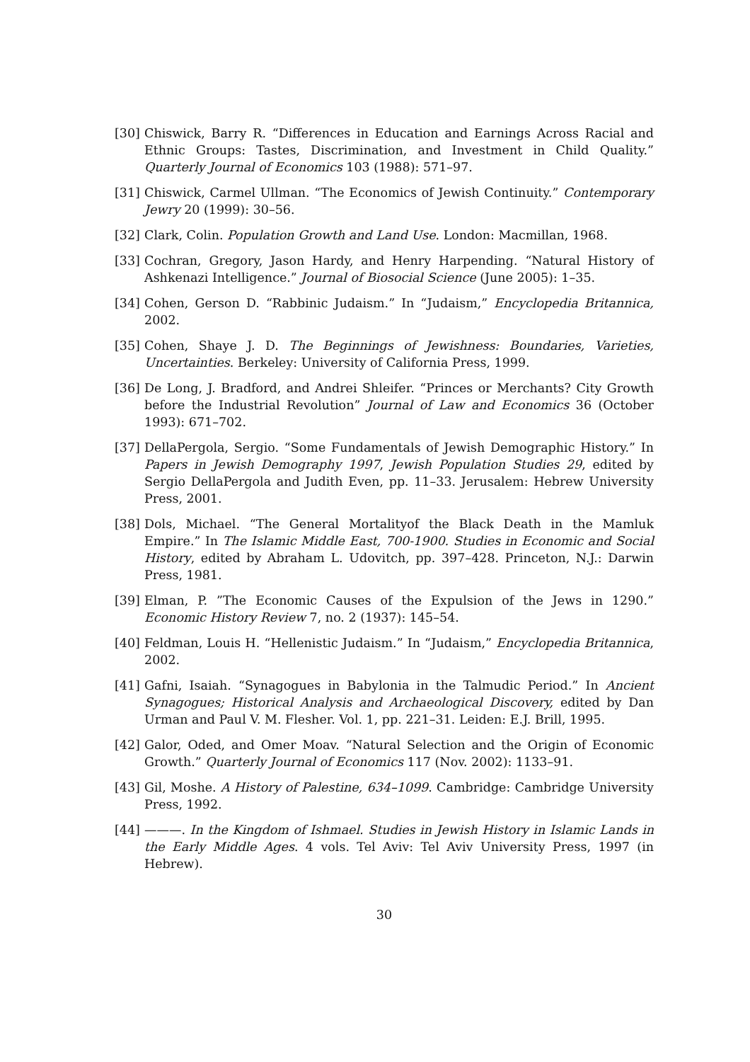[30] Chiswick, Barry R. “Differences in Education and Earnings Across Racial and Ethnic Groups: Tastes, Discrimination, and Investment in Child Quality.” Quarterly Journal of Economics 103 (1988): 571–97.
[31] Chiswick, Carmel Ullman. “The Economics of Jewish Continuity.” Contemporary Jewry 20 (1999): 30–56.
[32] Clark, Colin. Population Growth and Land Use. London: Macmillan, 1968.
[33] Cochran, Gregory, Jason Hardy, and Henry Harpending. “Natural History of Ashkenazi Intelligence.” Journal of Biosocial Science (June 2005): 1–35.
[34] Cohen, Gerson D. “Rabbinic Judaism.” In “Judaism,” Encyclopedia Britannica, 2002.
[35] Cohen, Shaye J. D. The Beginnings of Jewishness: Boundaries, Varieties, Uncertainties. Berkeley: University of California Press, 1999.
[36] De Long, J. Bradford, and Andrei Shleifer. “Princes or Merchants? City Growth before the Industrial Revolution” Journal of Law and Economics 36 (October 1993): 671–702.
[37] DellaPergola, Sergio. “Some Fundamentals of Jewish Demographic History.” In Papers in Jewish Demography 1997, Jewish Population Studies 29, edited by Sergio DellaPergola and Judith Even, pp. 11–33. Jerusalem: Hebrew University Press, 2001.
[38] Dols, Michael. “The General Mortalityof the Black Death in the Mamluk Empire.” In The Islamic Middle East, 700-1900. Studies in Economic and Social History, edited by Abraham L. Udovitch, pp. 397–428. Princeton, N.J.: Darwin Press, 1981.
[39] Elman, P. ”The Economic Causes of the Expulsion of the Jews in 1290.” Economic History Review 7, no. 2 (1937): 145–54.
[40] Feldman, Louis H. “Hellenistic Judaism.” In “Judaism,” Encyclopedia Britannica, 2002.
[41] Gafni, Isaiah. “Synagogues in Babylonia in the Talmudic Period.” In Ancient Synagogues; Historical Analysis and Archaeological Discovery, edited by Dan Urman and Paul V. M. Flesher. Vol. 1, pp. 221–31. Leiden: E.J. Brill, 1995.
[42] Galor, Oded, and Omer Moav. “Natural Selection and the Origin of Economic Growth.” Quarterly Journal of Economics 117 (Nov. 2002): 1133–91.
[43] Gil, Moshe. A History of Palestine, 634–1099. Cambridge: Cambridge University Press, 1992.
[44] ———. In the Kingdom of Ishmael. Studies in Jewish History in Islamic Lands in the Early Middle Ages. 4 vols. Tel Aviv: Tel Aviv University Press, 1997 (in Hebrew).
30